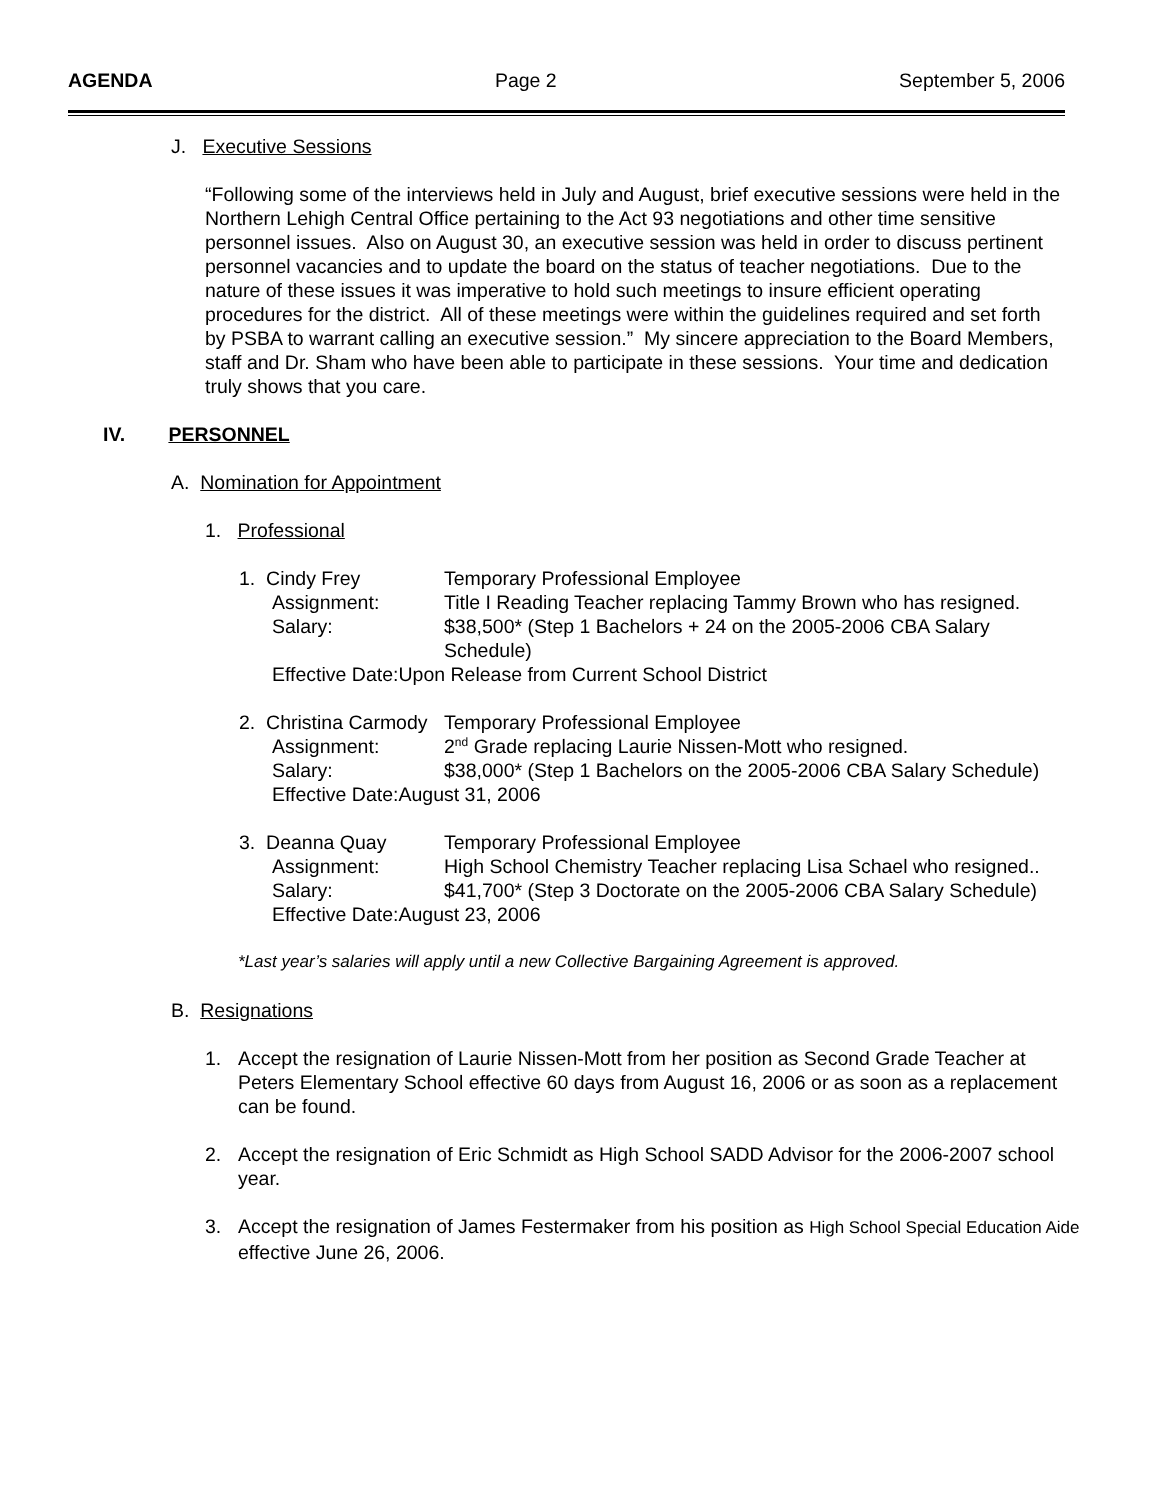AGENDA Page 2 September 5, 2006
J. Executive Sessions
“Following some of the interviews held in July and August, brief executive sessions were held in the Northern Lehigh Central Office pertaining to the Act 93 negotiations and other time sensitive personnel issues. Also on August 30, an executive session was held in order to discuss pertinent personnel vacancies and to update the board on the status of teacher negotiations. Due to the nature of these issues it was imperative to hold such meetings to insure efficient operating procedures for the district. All of these meetings were within the guidelines required and set forth by PSBA to warrant calling an executive session.” My sincere appreciation to the Board Members, staff and Dr. Sham who have been able to participate in these sessions. Your time and dedication truly shows that you care.
IV. PERSONNEL
A. Nomination for Appointment
1. Professional
1. Cindy Frey Temporary Professional Employee
Assignment: Title I Reading Teacher replacing Tammy Brown who has resigned.
Salary: $38,500* (Step 1 Bachelors + 24 on the 2005-2006 CBA Salary Schedule)
Effective Date:Upon Release from Current School District
2. Christina Carmody Temporary Professional Employee
Assignment: 2<sup>nd</sup> Grade replacing Laurie Nissen-Mott who resigned.
Salary: $38,000* (Step 1 Bachelors on the 2005-2006 CBA Salary Schedule)
Effective Date:August 31, 2006
3. Deanna Quay Temporary Professional Employee
Assignment: High School Chemistry Teacher replacing Lisa Schael who resigned..
Salary: $41,700* (Step 3 Doctorate on the 2005-2006 CBA Salary Schedule)
Effective Date:August 23, 2006
*Last year’s salaries will apply until a new Collective Bargaining Agreement is approved.
B. Resignations
1. Accept the resignation of Laurie Nissen-Mott from her position as Second Grade Teacher at Peters Elementary School effective 60 days from August 16, 2006 or as soon as a replacement can be found.
2. Accept the resignation of Eric Schmidt as High School SADD Advisor for the 2006-2007 school year.
3. Accept the resignation of James Festermaker from his position as High School Special Education Aide effective June 26, 2006.